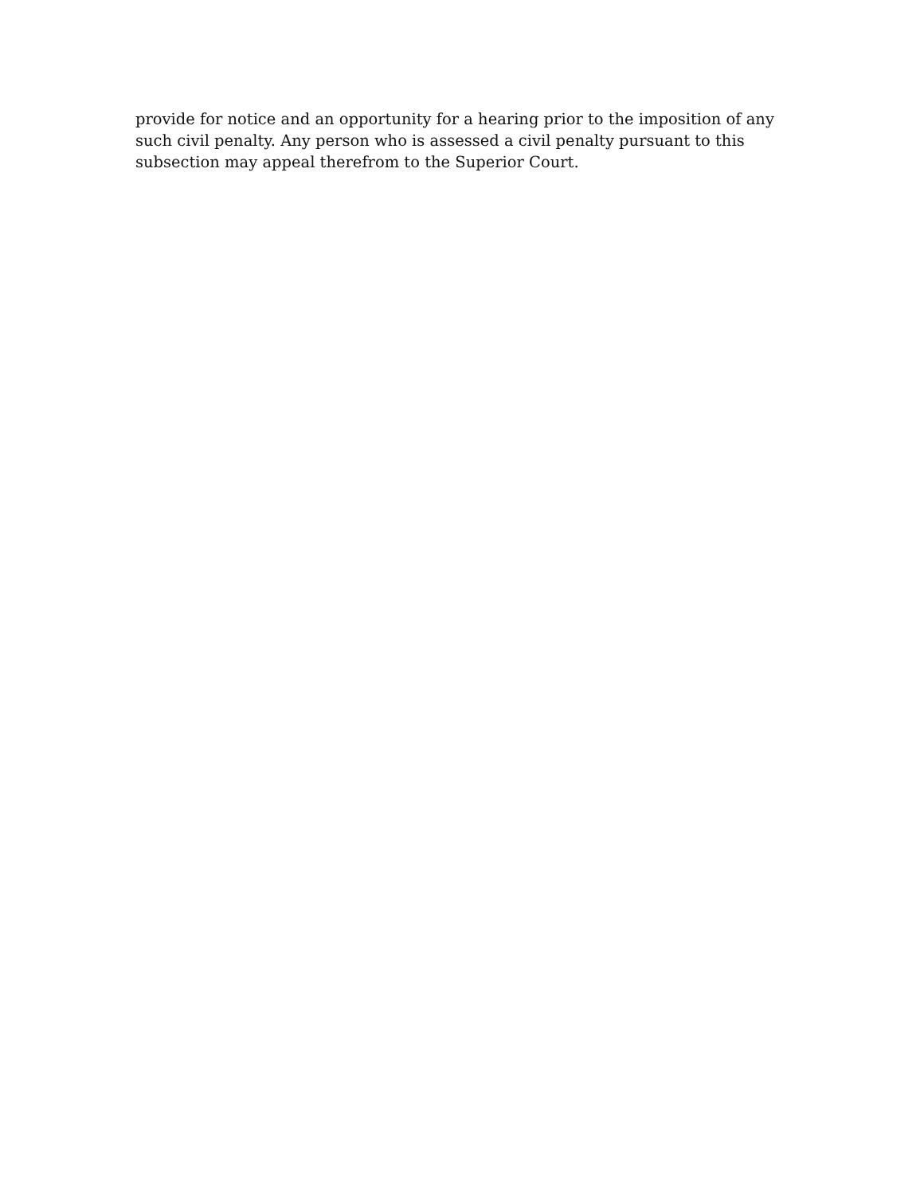provide for notice and an opportunity for a hearing prior to the imposition of any
such civil penalty. Any person who is assessed a civil penalty pursuant to this
subsection may appeal therefrom to the Superior Court.